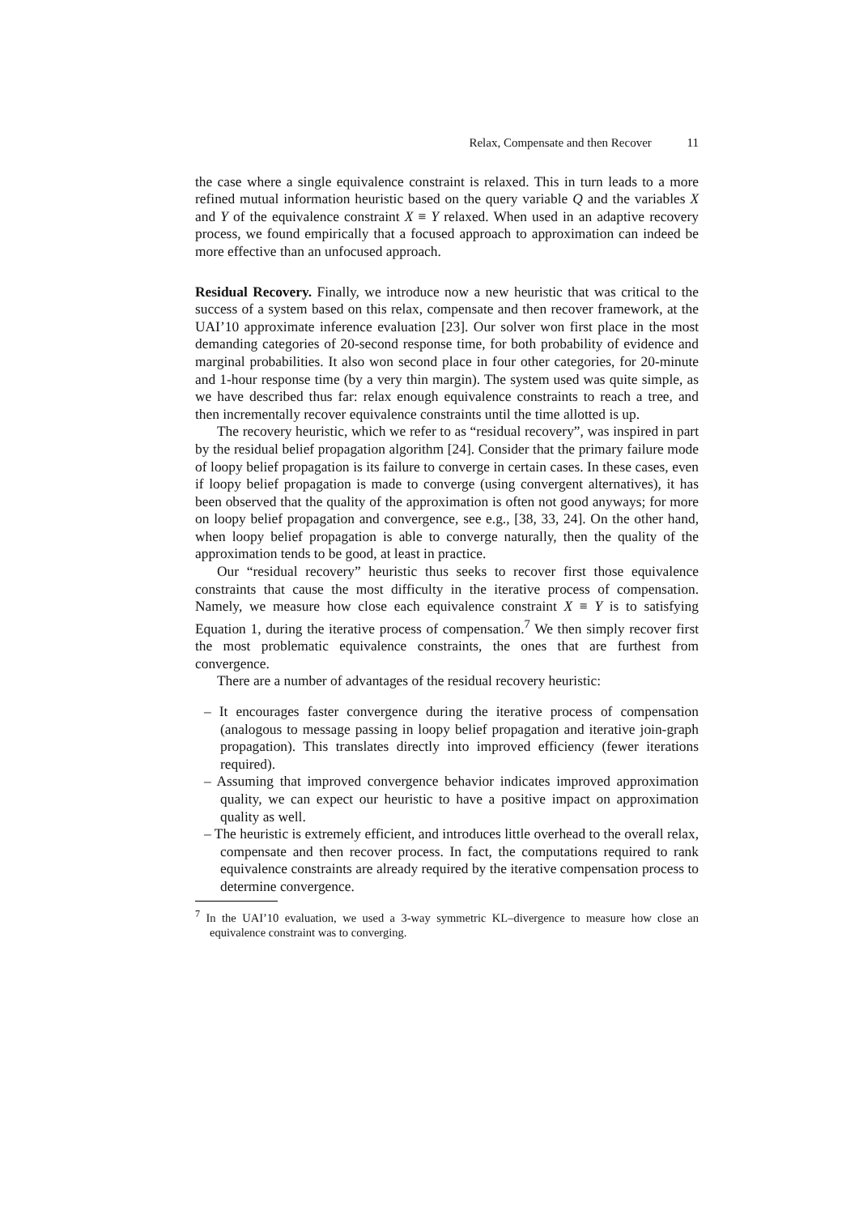Relax, Compensate and then Recover 11
the case where a single equivalence constraint is relaxed. This in turn leads to a more refined mutual information heuristic based on the query variable Q and the variables X and Y of the equivalence constraint X ≡ Y relaxed. When used in an adaptive recovery process, we found empirically that a focused approach to approximation can indeed be more effective than an unfocused approach.
Residual Recovery. Finally, we introduce now a new heuristic that was critical to the success of a system based on this relax, compensate and then recover framework, at the UAI’10 approximate inference evaluation [23]. Our solver won first place in the most demanding categories of 20-second response time, for both probability of evidence and marginal probabilities. It also won second place in four other categories, for 20-minute and 1-hour response time (by a very thin margin). The system used was quite simple, as we have described thus far: relax enough equivalence constraints to reach a tree, and then incrementally recover equivalence constraints until the time allotted is up.
The recovery heuristic, which we refer to as “residual recovery”, was inspired in part by the residual belief propagation algorithm [24]. Consider that the primary failure mode of loopy belief propagation is its failure to converge in certain cases. In these cases, even if loopy belief propagation is made to converge (using convergent alternatives), it has been observed that the quality of the approximation is often not good anyways; for more on loopy belief propagation and convergence, see e.g., [38, 33, 24]. On the other hand, when loopy belief propagation is able to converge naturally, then the quality of the approximation tends to be good, at least in practice.
Our “residual recovery” heuristic thus seeks to recover first those equivalence constraints that cause the most difficulty in the iterative process of compensation. Namely, we measure how close each equivalence constraint X ≡ Y is to satisfying Equation 1, during the iterative process of compensation.<sup>7</sup> We then simply recover first the most problematic equivalence constraints, the ones that are furthest from convergence.
There are a number of advantages of the residual recovery heuristic:
– It encourages faster convergence during the iterative process of compensation (analogous to message passing in loopy belief propagation and iterative join-graph propagation). This translates directly into improved efficiency (fewer iterations required).
– Assuming that improved convergence behavior indicates improved approximation quality, we can expect our heuristic to have a positive impact on approximation quality as well.
– The heuristic is extremely efficient, and introduces little overhead to the overall relax, compensate and then recover process. In fact, the computations required to rank equivalence constraints are already required by the iterative compensation process to determine convergence.
<sup>7</sup> In the UAI’10 evaluation, we used a 3-way symmetric KL–divergence to measure how close an equivalence constraint was to converging.